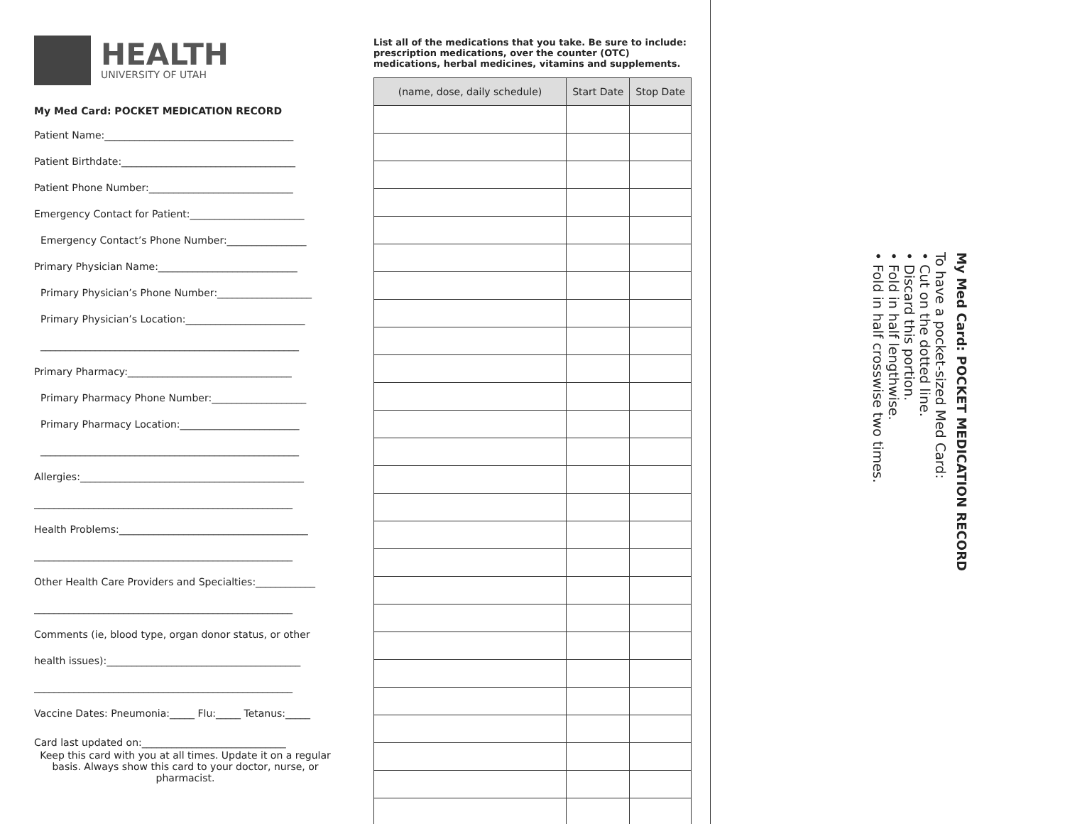HEALTH
UNIVERSITY OF UTAH
My Med Card: POCKET MEDICATION RECORD
Patient Name:______________________________________
Patient Birthdate:___________________________________
Patient Phone Number:_____________________________
Emergency Contact for Patient:_______________________
Emergency Contact’s Phone Number:________________
Primary Physician Name:____________________________
Primary Physician’s Phone Number:___________________
Primary Physician’s Location:________________________
____________________________________________________
Primary Pharmacy:_________________________________
Primary Pharmacy Phone Number:___________________
Primary Pharmacy Location:________________________
____________________________________________________
Allergies:_____________________________________________
____________________________________________________
Health Problems:______________________________________
____________________________________________________
Other Health Care Providers and Specialties:____________
____________________________________________________
Comments (ie, blood type, organ donor status, or other
health issues):_______________________________________
____________________________________________________
Vaccine Dates: Pneumonia:_____ Flu:_____ Tetanus:_____
Card last updated on:_____________________________
Keep this card with you at all times. Update it on a regular basis. Always show this card to your doctor, nurse, or pharmacist.
List all of the medications that you take. Be sure to include: prescription medications, over the counter (OTC) medications, herbal medicines, vitamins and supplements.
| (name, dose, daily schedule) | Start Date | Stop Date |
| --- | --- | --- |
My Med Card: POCKET MEDICATION RECORD
To have a pocket-sized Med Card:
• Cut on the dotted line.
• Discard this portion.
• Fold in half lengthwise.
• Fold in half crosswise two times.